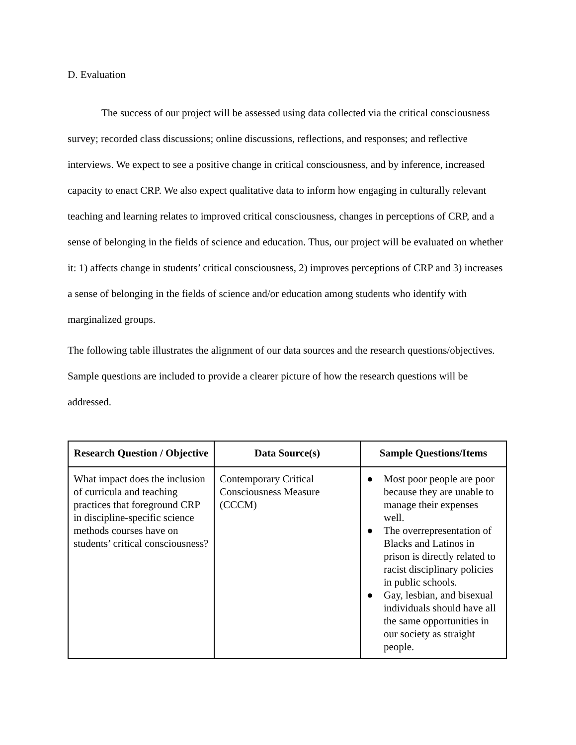D. Evaluation
The success of our project will be assessed using data collected via the critical consciousness survey; recorded class discussions; online discussions, reflections, and responses; and reflective interviews. We expect to see a positive change in critical consciousness, and by inference, increased capacity to enact CRP. We also expect qualitative data to inform how engaging in culturally relevant teaching and learning relates to improved critical consciousness, changes in perceptions of CRP, and a sense of belonging in the fields of science and education. Thus, our project will be evaluated on whether it: 1) affects change in students’ critical consciousness, 2) improves perceptions of CRP and 3) increases a sense of belonging in the fields of science and/or education among students who identify with marginalized groups.
The following table illustrates the alignment of our data sources and the research questions/objectives. Sample questions are included to provide a clearer picture of how the research questions will be addressed.
| Research Question / Objective | Data Source(s) | Sample Questions/Items |
| --- | --- | --- |
| What impact does the inclusion of curricula and teaching practices that foreground CRP in discipline-specific science methods courses have on students’ critical consciousness? | Contemporary Critical Consciousness Measure (CCCM) | ● Most poor people are poor because they are unable to manage their expenses well. ● The overrepresentation of Blacks and Latinos in prison is directly related to racist disciplinary policies in public schools. ● Gay, lesbian, and bisexual individuals should have all the same opportunities in our society as straight people. |